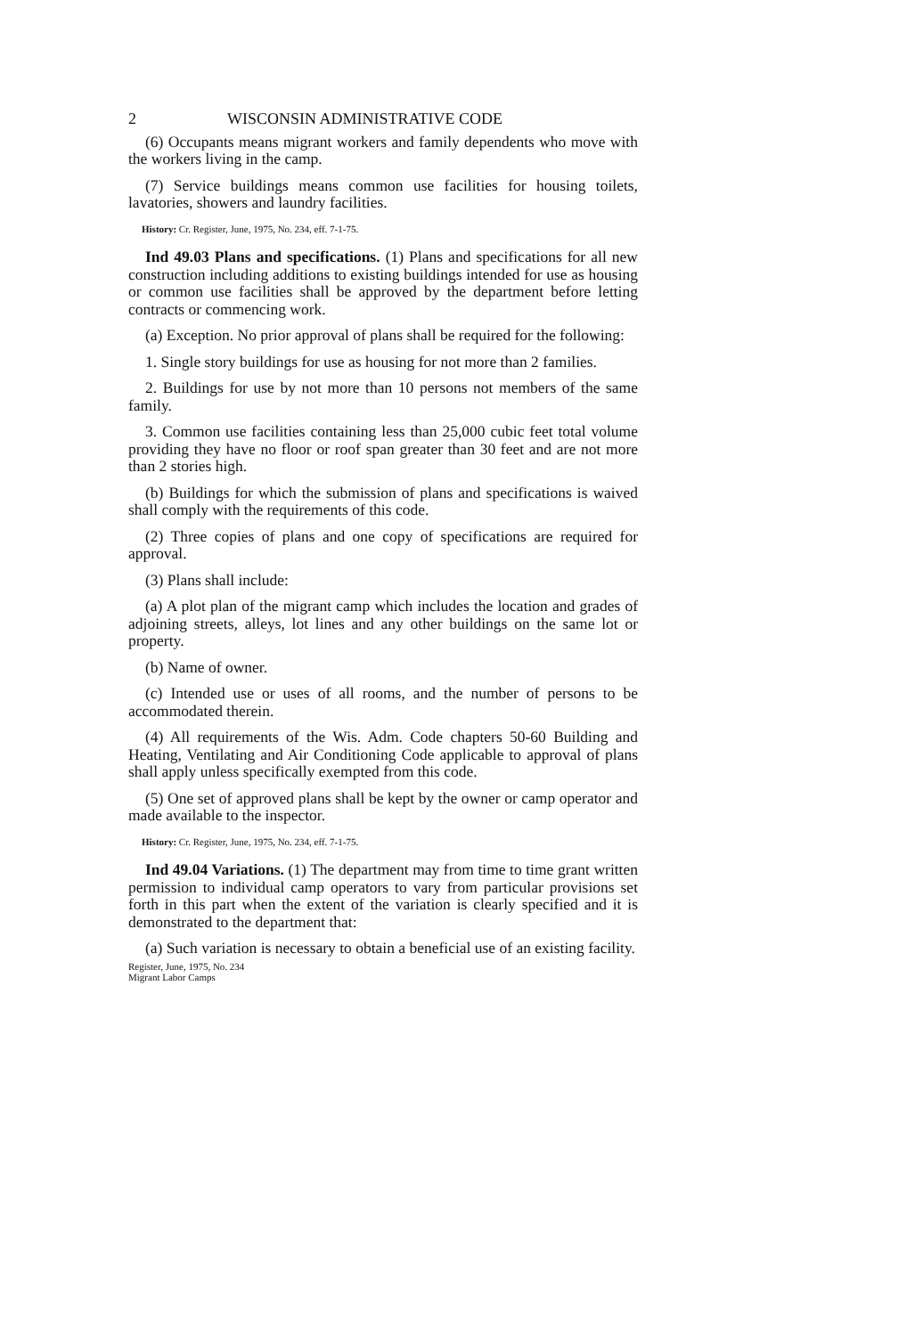2 WISCONSIN ADMINISTRATIVE CODE
(6) Occupants means migrant workers and family dependents who move with the workers living in the camp.
(7) Service buildings means common use facilities for housing toilets, lavatories, showers and laundry facilities.
History: Cr. Register, June, 1975, No. 234, eff. 7-1-75.
Ind 49.03 Plans and specifications. (1) Plans and specifications for all new construction including additions to existing buildings intended for use as housing or common use facilities shall be approved by the department before letting contracts or commencing work.
(a) Exception. No prior approval of plans shall be required for the following:
1. Single story buildings for use as housing for not more than 2 families.
2. Buildings for use by not more than 10 persons not members of the same family.
3. Common use facilities containing less than 25,000 cubic feet total volume providing they have no floor or roof span greater than 30 feet and are not more than 2 stories high.
(b) Buildings for which the submission of plans and specifications is waived shall comply with the requirements of this code.
(2) Three copies of plans and one copy of specifications are required for approval.
(3) Plans shall include:
(a) A plot plan of the migrant camp which includes the location and grades of adjoining streets, alleys, lot lines and any other buildings on the same lot or property.
(b) Name of owner.
(c) Intended use or uses of all rooms, and the number of persons to be accommodated therein.
(4) All requirements of the Wis. Adm. Code chapters 50-60 Building and Heating, Ventilating and Air Conditioning Code applicable to approval of plans shall apply unless specifically exempted from this code.
(5) One set of approved plans shall be kept by the owner or camp operator and made available to the inspector.
History: Cr. Register, June, 1975, No. 234, eff. 7-1-75.
Ind 49.04 Variations. (1) The department may from time to time grant written permission to individual camp operators to vary from particular provisions set forth in this part when the extent of the variation is clearly specified and it is demonstrated to the department that:
(a) Such variation is necessary to obtain a beneficial use of an existing facility.
Register, June, 1975, No. 234
Migrant Labor Camps